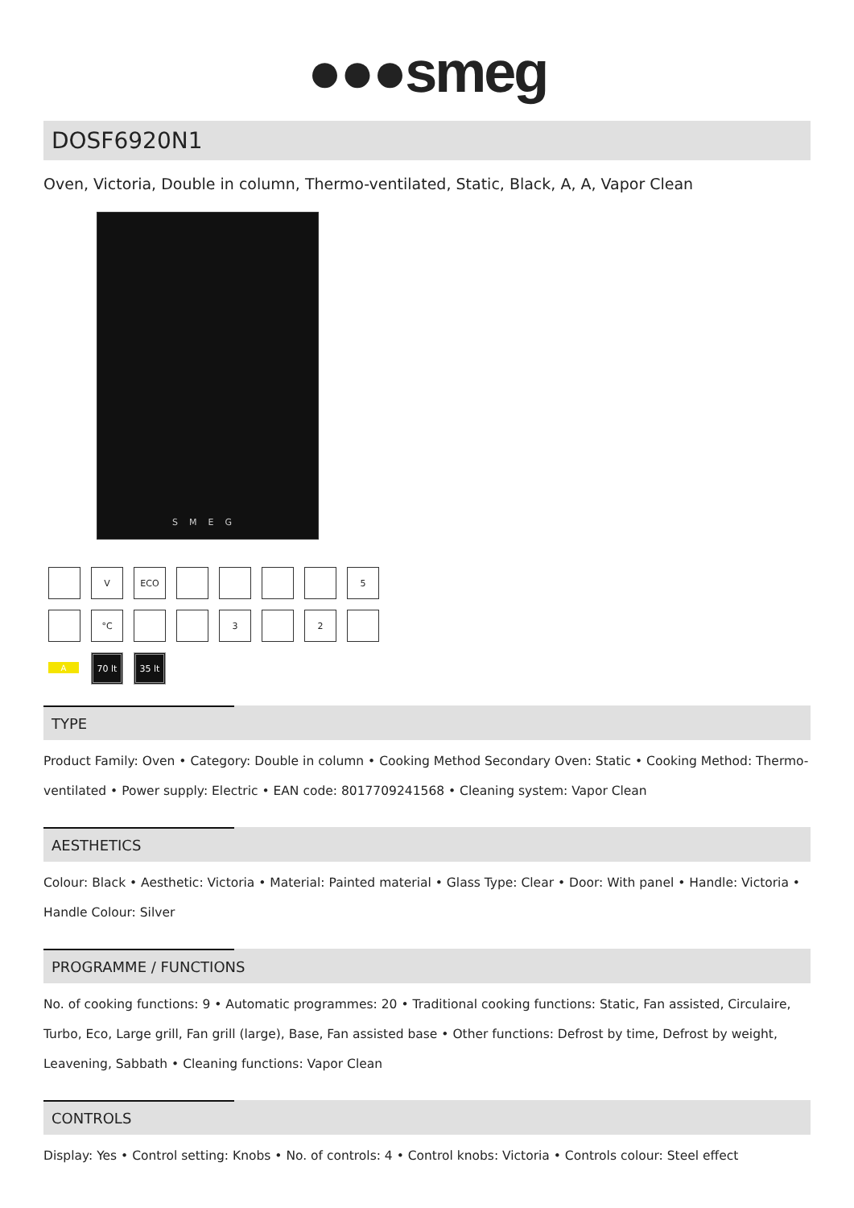●●●smeg
DOSF6920N1
Oven, Victoria, Double in column, Thermo-ventilated, Static, Black, A, A, Vapor Clean
SMEG
V
ECO
5
°C
3
2
A
70 lt
35 lt
TYPE
Product Family: Oven • Category: Double in column • Cooking Method Secondary Oven: Static • Cooking Method: Thermo-ventilated • Power supply: Electric • EAN code: 8017709241568 • Cleaning system: Vapor Clean
AESTHETICS
Colour: Black • Aesthetic: Victoria • Material: Painted material • Glass Type: Clear • Door: With panel • Handle: Victoria • Handle Colour: Silver
PROGRAMME / FUNCTIONS
No. of cooking functions: 9 • Automatic programmes: 20 • Traditional cooking functions: Static, Fan assisted, Circulaire, Turbo, Eco, Large grill, Fan grill (large), Base, Fan assisted base • Other functions: Defrost by time, Defrost by weight, Leavening, Sabbath • Cleaning functions: Vapor Clean
CONTROLS
Display: Yes • Control setting: Knobs • No. of controls: 4 • Control knobs: Victoria • Controls colour: Steel effect